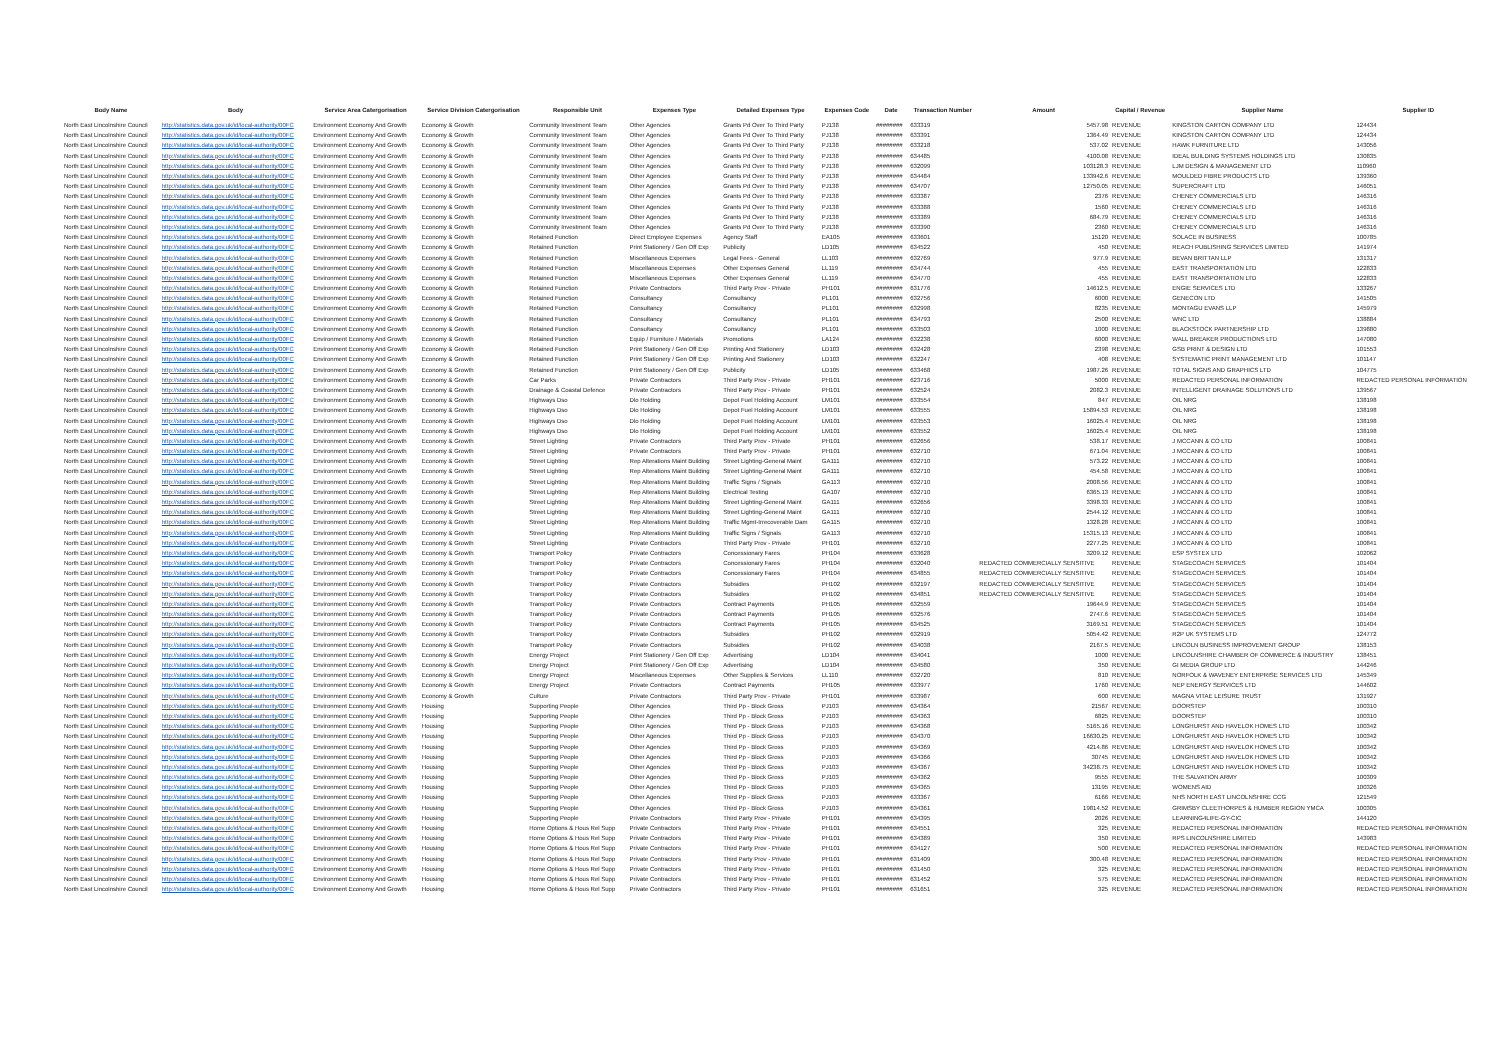| Body Name | Body | Service Area Catergorisation | Service Division Catergorisation | Responsible Unit | Expenses Type | Detailed Expenses Type | Expenses Code | Date | Transaction Number | Amount | Capital / Revenue | Supplier Name | Supplier ID |
| --- | --- | --- | --- | --- | --- | --- | --- | --- | --- | --- | --- | --- | --- |
| North East Lincolnshire Council | http://statistics.data.gov.uk/id/local-authority/00FC | Environment Economy And Growth | Economy & Growth | Community Investment Team | Other Agencies | Grants Pd Over To Third Party | PJ138 | ######## | 633319 | 5457.98 | REVENUE | KINGSTON CARTON COMPANY LTD | 124434 |
| North East Lincolnshire Council | http://statistics.data.gov.uk/id/local-authority/00FC | Environment Economy And Growth | Economy & Growth | Community Investment Team | Other Agencies | Grants Pd Over To Third Party | PJ138 | ######## | 633391 | 1364.49 | REVENUE | KINGSTON CARTON COMPANY LTD | 124434 |
| North East Lincolnshire Council | http://statistics.data.gov.uk/id/local-authority/00FC | Environment Economy And Growth | Economy & Growth | Community Investment Team | Other Agencies | Grants Pd Over To Third Party | PJ138 | ######## | 633218 | 537.02 | REVENUE | HAWK FURNITURE LTD | 143056 |
| North East Lincolnshire Council | http://statistics.data.gov.uk/id/local-authority/00FC | Environment Economy And Growth | Economy & Growth | Community Investment Team | Other Agencies | Grants Pd Over To Third Party | PJ138 | ######## | 634485 | 4100.08 | REVENUE | IDEAL BUILDING SYSTEMS HOLDINGS LTD | 130835 |
| North East Lincolnshire Council | http://statistics.data.gov.uk/id/local-authority/00FC | Environment Economy And Growth | Economy & Growth | Community Investment Team | Other Agencies | Grants Pd Over To Third Party | PJ138 | ######## | 632099 | 103128.3 | REVENUE | LJM DESIGN & MANAGEMENT LTD | 110960 |
| North East Lincolnshire Council | http://statistics.data.gov.uk/id/local-authority/00FC | Environment Economy And Growth | Economy & Growth | Community Investment Team | Other Agencies | Grants Pd Over To Third Party | PJ138 | ######## | 634484 | 133942.6 | REVENUE | MOULDED FIBRE PRODUCTS LTD | 139360 |
| North East Lincolnshire Council | http://statistics.data.gov.uk/id/local-authority/00FC | Environment Economy And Growth | Economy & Growth | Community Investment Team | Other Agencies | Grants Pd Over To Third Party | PJ138 | ######## | 634707 | 12750.05 | REVENUE | SUPERCRAFT LTD | 146051 |
| North East Lincolnshire Council | http://statistics.data.gov.uk/id/local-authority/00FC | Environment Economy And Growth | Economy & Growth | Community Investment Team | Other Agencies | Grants Pd Over To Third Party | PJ138 | ######## | 633387 | 2376 | REVENUE | CHENEY COMMERCIALS LTD | 146316 |
| North East Lincolnshire Council | http://statistics.data.gov.uk/id/local-authority/00FC | Environment Economy And Growth | Economy & Growth | Community Investment Team | Other Agencies | Grants Pd Over To Third Party | PJ138 | ######## | 633388 | 1560 | REVENUE | CHENEY COMMERCIALS LTD | 146316 |
| North East Lincolnshire Council | http://statistics.data.gov.uk/id/local-authority/00FC | Environment Economy And Growth | Economy & Growth | Community Investment Team | Other Agencies | Grants Pd Over To Third Party | PJ138 | ######## | 633389 | 684.79 | REVENUE | CHENEY COMMERCIALS LTD | 146316 |
| North East Lincolnshire Council | http://statistics.data.gov.uk/id/local-authority/00FC | Environment Economy And Growth | Economy & Growth | Community Investment Team | Other Agencies | Grants Pd Over To Third Party | PJ138 | ######## | 633390 | 2360 | REVENUE | CHENEY COMMERCIALS LTD | 146316 |
| North East Lincolnshire Council | http://statistics.data.gov.uk/id/local-authority/00FC | Environment Economy And Growth | Economy & Growth | Retained Function | Direct Employee Expenses | Agency Staff | EA105 | ######## | 633601 | 15120 | REVENUE | SOLACE IN BUSINESS | 100785 |
| North East Lincolnshire Council | http://statistics.data.gov.uk/id/local-authority/00FC | Environment Economy And Growth | Economy & Growth | Retained Function | Print Stationery / Gen Off Exp | Publicity | LD105 | ######## | 634522 | 450 | REVENUE | REACH PUBLISHING SERVICES LIMITED | 141974 |
| North East Lincolnshire Council | http://statistics.data.gov.uk/id/local-authority/00FC | Environment Economy And Growth | Economy & Growth | Retained Function | Miscellaneous Expenses | Legal Fees - General | LL103 | ######## | 632769 | 977.9 | REVENUE | BEVAN BRITTAN LLP | 131317 |
| North East Lincolnshire Council | http://statistics.data.gov.uk/id/local-authority/00FC | Environment Economy And Growth | Economy & Growth | Retained Function | Miscellaneous Expenses | Other Expenses General | LL119 | ######## | 634744 | 455 | REVENUE | EAST TRANSPORTATION LTD | 122833 |
| North East Lincolnshire Council | http://statistics.data.gov.uk/id/local-authority/00FC | Environment Economy And Growth | Economy & Growth | Retained Function | Miscellaneous Expenses | Other Expenses General | LL119 | ######## | 634770 | 455 | REVENUE | EAST TRANSPORTATION LTD | 122833 |
| North East Lincolnshire Council | http://statistics.data.gov.uk/id/local-authority/00FC | Environment Economy And Growth | Economy & Growth | Retained Function | Private Contractors | Third Party Prov - Private | PH101 | ######## | 631776 | 14612.5 | REVENUE | ENGIE SERVICES LTD | 133267 |
| North East Lincolnshire Council | http://statistics.data.gov.uk/id/local-authority/00FC | Environment Economy And Growth | Economy & Growth | Retained Function | Consultancy | Consultancy | PL101 | ######## | 632756 | 6000 | REVENUE | GENECON LTD | 141505 |
| North East Lincolnshire Council | http://statistics.data.gov.uk/id/local-authority/00FC | Environment Economy And Growth | Economy & Growth | Retained Function | Consultancy | Consultancy | PL101 | ######## | 632998 | 8235 | REVENUE | MONTAGU EVANS LLP | 145979 |
| North East Lincolnshire Council | http://statistics.data.gov.uk/id/local-authority/00FC | Environment Economy And Growth | Economy & Growth | Retained Function | Consultancy | Consultancy | PL101 | ######## | 634793 | 2500 | REVENUE | WNC LTD | 138884 |
| North East Lincolnshire Council | http://statistics.data.gov.uk/id/local-authority/00FC | Environment Economy And Growth | Economy & Growth | Retained Function | Consultancy | Consultancy | PL101 | ######## | 633503 | 1000 | REVENUE | BLACKSTOCK PARTNERSHIP LTD | 139880 |
| North East Lincolnshire Council | http://statistics.data.gov.uk/id/local-authority/00FC | Environment Economy And Growth | Economy & Growth | Retained Function | Equip / Furniture / Materials | Promotions | LA124 | ######## | 632238 | 6000 | REVENUE | WALL BREAKER PRODUCTIONS LTD | 147080 |
| North East Lincolnshire Council | http://statistics.data.gov.uk/id/local-authority/00FC | Environment Economy And Growth | Economy & Growth | Retained Function | Print Stationery / Gen Off Exp | Printing And Stationery | LD103 | ######## | 632428 | 2398 | REVENUE | GSB PRINT & DESIGN LTD | 101553 |
| North East Lincolnshire Council | http://statistics.data.gov.uk/id/local-authority/00FC | Environment Economy And Growth | Economy & Growth | Retained Function | Print Stationery / Gen Off Exp | Printing And Stationery | LD103 | ######## | 632247 | 408 | REVENUE | SYSTEMATIC PRINT MANAGEMENT LTD | 101147 |
| North East Lincolnshire Council | http://statistics.data.gov.uk/id/local-authority/00FC | Environment Economy And Growth | Economy & Growth | Retained Function | Print Stationery / Gen Off Exp | Publicity | LD105 | ######## | 633468 | 1987.26 | REVENUE | TOTAL SIGNS AND GRAPHICS LTD | 104775 |
| North East Lincolnshire Council | http://statistics.data.gov.uk/id/local-authority/00FC | Environment Economy And Growth | Economy & Growth | Car Parks | Private Contractors | Third Party Prov - Private | PH101 | ######## | 623716 | 5000 | REVENUE | REDACTED PERSONAL INFORMATION | REDACTED PERSONAL INFORMATION |
| North East Lincolnshire Council | http://statistics.data.gov.uk/id/local-authority/00FC | Environment Economy And Growth | Economy & Growth | Drainage & Coastal Defence | Private Contractors | Third Party Prov - Private | PH101 | ######## | 632524 | 2082.3 | REVENUE | INTELLIGENT DRAINAGE SOLUTIONS LTD | 139567 |
| North East Lincolnshire Council | http://statistics.data.gov.uk/id/local-authority/00FC | Environment Economy And Growth | Economy & Growth | Highways Dso | Dlo Holding | Depot Fuel Holding Account | LM101 | ######## | 633554 | 847 | REVENUE | OIL NRG | 138198 |
| North East Lincolnshire Council | http://statistics.data.gov.uk/id/local-authority/00FC | Environment Economy And Growth | Economy & Growth | Highways Dso | Dlo Holding | Depot Fuel Holding Account | LM101 | ######## | 633555 | 15894.53 | REVENUE | OIL NRG | 138198 |
| North East Lincolnshire Council | http://statistics.data.gov.uk/id/local-authority/00FC | Environment Economy And Growth | Economy & Growth | Highways Dso | Dlo Holding | Depot Fuel Holding Account | LM101 | ######## | 633553 | 16025.4 | REVENUE | OIL NRG | 138198 |
| North East Lincolnshire Council | http://statistics.data.gov.uk/id/local-authority/00FC | Environment Economy And Growth | Economy & Growth | Highways Dso | Dlo Holding | Depot Fuel Holding Account | LM101 | ######## | 633552 | 16025.4 | REVENUE | OIL NRG | 138198 |
| North East Lincolnshire Council | http://statistics.data.gov.uk/id/local-authority/00FC | Environment Economy And Growth | Economy & Growth | Street Lighting | Private Contractors | Third Party Prov - Private | PH101 | ######## | 632656 | 538.17 | REVENUE | J MCCANN & CO LTD | 100841 |
| North East Lincolnshire Council | http://statistics.data.gov.uk/id/local-authority/00FC | Environment Economy And Growth | Economy & Growth | Street Lighting | Private Contractors | Third Party Prov - Private | PH101 | ######## | 632710 | 671.04 | REVENUE | J MCCANN & CO LTD | 100841 |
| North East Lincolnshire Council | http://statistics.data.gov.uk/id/local-authority/00FC | Environment Economy And Growth | Economy & Growth | Street Lighting | Rep Alterations Maint Building | Street Lighting-General Maint | GA111 | ######## | 632710 | 573.22 | REVENUE | J MCCANN & CO LTD | 100841 |
| North East Lincolnshire Council | http://statistics.data.gov.uk/id/local-authority/00FC | Environment Economy And Growth | Economy & Growth | Street Lighting | Rep Alterations Maint Building | Street Lighting-General Maint | GA111 | ######## | 632710 | 454.58 | REVENUE | J MCCANN & CO LTD | 100841 |
| North East Lincolnshire Council | http://statistics.data.gov.uk/id/local-authority/00FC | Environment Economy And Growth | Economy & Growth | Street Lighting | Rep Alterations Maint Building | Traffic Signs / Signals | GA113 | ######## | 632710 | 2008.56 | REVENUE | J MCCANN & CO LTD | 100841 |
| North East Lincolnshire Council | http://statistics.data.gov.uk/id/local-authority/00FC | Environment Economy And Growth | Economy & Growth | Street Lighting | Rep Alterations Maint Building | Electrical Testing | GA107 | ######## | 632710 | 6365.13 | REVENUE | J MCCANN & CO LTD | 100841 |
| North East Lincolnshire Council | http://statistics.data.gov.uk/id/local-authority/00FC | Environment Economy And Growth | Economy & Growth | Street Lighting | Rep Alterations Maint Building | Street Lighting-General Maint | GA111 | ######## | 632656 | 3398.33 | REVENUE | J MCCANN & CO LTD | 100841 |
| North East Lincolnshire Council | http://statistics.data.gov.uk/id/local-authority/00FC | Environment Economy And Growth | Economy & Growth | Street Lighting | Rep Alterations Maint Building | Street Lighting-General Maint | GA111 | ######## | 632710 | 2544.12 | REVENUE | J MCCANN & CO LTD | 100841 |
| North East Lincolnshire Council | http://statistics.data.gov.uk/id/local-authority/00FC | Environment Economy And Growth | Economy & Growth | Street Lighting | Rep Alterations Maint Building | Traffic Mgmt-Irrecoverable Dam | GA115 | ######## | 632710 | 1328.28 | REVENUE | J MCCANN & CO LTD | 100841 |
| North East Lincolnshire Council | http://statistics.data.gov.uk/id/local-authority/00FC | Environment Economy And Growth | Economy & Growth | Street Lighting | Rep Alterations Maint Building | Traffic Signs / Signals | GA113 | ######## | 632710 | 15315.13 | REVENUE | J MCCANN & CO LTD | 100841 |
| North East Lincolnshire Council | http://statistics.data.gov.uk/id/local-authority/00FC | Environment Economy And Growth | Economy & Growth | Street Lighting | Private Contractors | Third Party Prov - Private | PH101 | ######## | 632710 | 2277.25 | REVENUE | J MCCANN & CO LTD | 100841 |
| North East Lincolnshire Council | http://statistics.data.gov.uk/id/local-authority/00FC | Environment Economy And Growth | Economy & Growth | Transport Policy | Private Contractors | Concessionary Fares | PH104 | ######## | 633628 | 3209.12 | REVENUE | ESP SYSTEX LTD | 102062 |
| North East Lincolnshire Council | http://statistics.data.gov.uk/id/local-authority/00FC | Environment Economy And Growth | Economy & Growth | Transport Policy | Private Contractors | Concessionary Fares | PH104 | ######## | 632040 | REDACTED COMMERCIALLY SENSITIVE | REVENUE | STAGECOACH SERVICES | 101404 |
| North East Lincolnshire Council | http://statistics.data.gov.uk/id/local-authority/00FC | Environment Economy And Growth | Economy & Growth | Transport Policy | Private Contractors | Concessionary Fares | PH104 | ######## | 634855 | REDACTED COMMERCIALLY SENSITIVE | REVENUE | STAGECOACH SERVICES | 101404 |
| North East Lincolnshire Council | http://statistics.data.gov.uk/id/local-authority/00FC | Environment Economy And Growth | Economy & Growth | Transport Policy | Private Contractors | Subsidies | PH102 | ######## | 632197 | REDACTED COMMERCIALLY SENSITIVE | REVENUE | STAGECOACH SERVICES | 101404 |
| North East Lincolnshire Council | http://statistics.data.gov.uk/id/local-authority/00FC | Environment Economy And Growth | Economy & Growth | Transport Policy | Private Contractors | Subsidies | PH102 | ######## | 634851 | REDACTED COMMERCIALLY SENSITIVE | REVENUE | STAGECOACH SERVICES | 101404 |
| North East Lincolnshire Council | http://statistics.data.gov.uk/id/local-authority/00FC | Environment Economy And Growth | Economy & Growth | Transport Policy | Private Contractors | Contract Payments | PH105 | ######## | 632559 | 19644.9 | REVENUE | STAGECOACH SERVICES | 101404 |
| North East Lincolnshire Council | http://statistics.data.gov.uk/id/local-authority/00FC | Environment Economy And Growth | Economy & Growth | Transport Policy | Private Contractors | Contract Payments | PH105 | ######## | 632576 | 2747.6 | REVENUE | STAGECOACH SERVICES | 101404 |
| North East Lincolnshire Council | http://statistics.data.gov.uk/id/local-authority/00FC | Environment Economy And Growth | Economy & Growth | Transport Policy | Private Contractors | Contract Payments | PH105 | ######## | 634525 | 3169.51 | REVENUE | STAGECOACH SERVICES | 101404 |
| North East Lincolnshire Council | http://statistics.data.gov.uk/id/local-authority/00FC | Environment Economy And Growth | Economy & Growth | Transport Policy | Private Contractors | Subsidies | PH102 | ######## | 632919 | 5054.42 | REVENUE | R2P UK SYSTEMS LTD | 124772 |
| North East Lincolnshire Council | http://statistics.data.gov.uk/id/local-authority/00FC | Environment Economy And Growth | Economy & Growth | Transport Policy | Private Contractors | Subsidies | PH102 | ######## | 634038 | 2167.5 | REVENUE | LINCOLN BUSINESS IMPROVEMENT GROUP | 138153 |
| North East Lincolnshire Council | http://statistics.data.gov.uk/id/local-authority/00FC | Environment Economy And Growth | Economy & Growth | Energy Project | Print Stationery / Gen Off Exp | Advertising | LD104 | ######## | 634041 | 1000 | REVENUE | LINCOLNSHIRE CHAMBER OF COMMERCE & INDUSTRY | 138451 |
| North East Lincolnshire Council | http://statistics.data.gov.uk/id/local-authority/00FC | Environment Economy And Growth | Economy & Growth | Energy Project | Print Stationery / Gen Off Exp | Advertising | LD104 | ######## | 634580 | 350 | REVENUE | GI MEDIA GROUP LTD | 144246 |
| North East Lincolnshire Council | http://statistics.data.gov.uk/id/local-authority/00FC | Environment Economy And Growth | Economy & Growth | Energy Project | Miscellaneous Expenses | Other Supplies & Services | LL110 | ######## | 632720 | 810 | REVENUE | NORFOLK & WAVENEY ENTERPRISE SERVICES LTD | 145349 |
| North East Lincolnshire Council | http://statistics.data.gov.uk/id/local-authority/00FC | Environment Economy And Growth | Economy & Growth | Energy Project | Private Contractors | Contract Payments | PH105 | ######## | 633977 | 1760 | REVENUE | NEP ENERGY SERVICES LTD | 144602 |
| North East Lincolnshire Council | http://statistics.data.gov.uk/id/local-authority/00FC | Environment Economy And Growth | Economy & Growth | Culture | Private Contractors | Third Party Prov - Private | PH101 | ######## | 633987 | 600 | REVENUE | MAGNA VITAE LEISURE TRUST | 131927 |
| North East Lincolnshire Council | http://statistics.data.gov.uk/id/local-authority/00FC | Environment Economy And Growth | Housing | Supporting People | Other Agencies | Third Pp - Block Gross | PJ103 | ######## | 634364 | 21567 | REVENUE | DOORSTEP | 100310 |
| North East Lincolnshire Council | http://statistics.data.gov.uk/id/local-authority/00FC | Environment Economy And Growth | Housing | Supporting People | Other Agencies | Third Pp - Block Gross | PJ103 | ######## | 634363 | 6825 | REVENUE | DOORSTEP | 100310 |
| North East Lincolnshire Council | http://statistics.data.gov.uk/id/local-authority/00FC | Environment Economy And Growth | Housing | Supporting People | Other Agencies | Third Pp - Block Gross | PJ103 | ######## | 634368 | 5165.16 | REVENUE | LONGHURST AND HAVELOK HOMES LTD | 100342 |
| North East Lincolnshire Council | http://statistics.data.gov.uk/id/local-authority/00FC | Environment Economy And Growth | Housing | Supporting People | Other Agencies | Third Pp - Block Gross | PJ103 | ######## | 634370 | 16630.25 | REVENUE | LONGHURST AND HAVELOK HOMES LTD | 100342 |
| North East Lincolnshire Council | http://statistics.data.gov.uk/id/local-authority/00FC | Environment Economy And Growth | Housing | Supporting People | Other Agencies | Third Pp - Block Gross | PJ103 | ######## | 634369 | 4214.86 | REVENUE | LONGHURST AND HAVELOK HOMES LTD | 100342 |
| North East Lincolnshire Council | http://statistics.data.gov.uk/id/local-authority/00FC | Environment Economy And Growth | Housing | Supporting People | Other Agencies | Third Pp - Block Gross | PJ103 | ######## | 634366 | 30745 | REVENUE | LONGHURST AND HAVELOK HOMES LTD | 100342 |
| North East Lincolnshire Council | http://statistics.data.gov.uk/id/local-authority/00FC | Environment Economy And Growth | Housing | Supporting People | Other Agencies | Third Pp - Block Gross | PJ103 | ######## | 634367 | 34238.75 | REVENUE | LONGHURST AND HAVELOK HOMES LTD | 100342 |
| North East Lincolnshire Council | http://statistics.data.gov.uk/id/local-authority/00FC | Environment Economy And Growth | Housing | Supporting People | Other Agencies | Third Pp - Block Gross | PJ103 | ######## | 634362 | 9555 | REVENUE | THE SALVATION ARMY | 100309 |
| North East Lincolnshire Council | http://statistics.data.gov.uk/id/local-authority/00FC | Environment Economy And Growth | Housing | Supporting People | Other Agencies | Third Pp - Block Gross | PJ103 | ######## | 634365 | 13195 | REVENUE | WOMENS AID | 100326 |
| North East Lincolnshire Council | http://statistics.data.gov.uk/id/local-authority/00FC | Environment Economy And Growth | Housing | Supporting People | Other Agencies | Third Pp - Block Gross | PJ103 | ######## | 633367 | 6166 | REVENUE | NHS NORTH EAST LINCOLNSHIRE CCG | 121549 |
| North East Lincolnshire Council | http://statistics.data.gov.uk/id/local-authority/00FC | Environment Economy And Growth | Housing | Supporting People | Other Agencies | Third Pp - Block Gross | PJ103 | ######## | 634361 | 19814.52 | REVENUE | GRIMSBY CLEETHORPES & HUMBER REGION YMCA | 100305 |
| North East Lincolnshire Council | http://statistics.data.gov.uk/id/local-authority/00FC | Environment Economy And Growth | Housing | Supporting People | Private Contractors | Third Party Prov - Private | PH101 | ######## | 634395 | 2026 | REVENUE | LEARNING4LIFE-GY-CIC | 144120 |
| North East Lincolnshire Council | http://statistics.data.gov.uk/id/local-authority/00FC | Environment Economy And Growth | Housing | Home Options & Hous Rel Supp | Private Contractors | Third Party Prov - Private | PH101 | ######## | 634551 | 325 | REVENUE | REDACTED PERSONAL INFORMATION | REDACTED PERSONAL INFORMATION |
| North East Lincolnshire Council | http://statistics.data.gov.uk/id/local-authority/00FC | Environment Economy And Growth | Housing | Home Options & Hous Rel Supp | Private Contractors | Third Party Prov - Private | PH101 | ######## | 634389 | 350 | REVENUE | RPS LINCOLNSHIRE LIMITED | 143983 |
| North East Lincolnshire Council | http://statistics.data.gov.uk/id/local-authority/00FC | Environment Economy And Growth | Housing | Home Options & Hous Rel Supp | Private Contractors | Third Party Prov - Private | PH101 | ######## | 634127 | 500 | REVENUE | REDACTED PERSONAL INFORMATION | REDACTED PERSONAL INFORMATION |
| North East Lincolnshire Council | http://statistics.data.gov.uk/id/local-authority/00FC | Environment Economy And Growth | Housing | Home Options & Hous Rel Supp | Private Contractors | Third Party Prov - Private | PH101 | ######## | 631409 | 300.48 | REVENUE | REDACTED PERSONAL INFORMATION | REDACTED PERSONAL INFORMATION |
| North East Lincolnshire Council | http://statistics.data.gov.uk/id/local-authority/00FC | Environment Economy And Growth | Housing | Home Options & Hous Rel Supp | Private Contractors | Third Party Prov - Private | PH101 | ######## | 631450 | 325 | REVENUE | REDACTED PERSONAL INFORMATION | REDACTED PERSONAL INFORMATION |
| North East Lincolnshire Council | http://statistics.data.gov.uk/id/local-authority/00FC | Environment Economy And Growth | Housing | Home Options & Hous Rel Supp | Private Contractors | Third Party Prov - Private | PH101 | ######## | 631452 | 575 | REVENUE | REDACTED PERSONAL INFORMATION | REDACTED PERSONAL INFORMATION |
| North East Lincolnshire Council | http://statistics.data.gov.uk/id/local-authority/00FC | Environment Economy And Growth | Housing | Home Options & Hous Rel Supp | Private Contractors | Third Party Prov - Private | PH101 | ######## | 631651 | 325 | REVENUE | REDACTED PERSONAL INFORMATION | REDACTED PERSONAL INFORMATION |